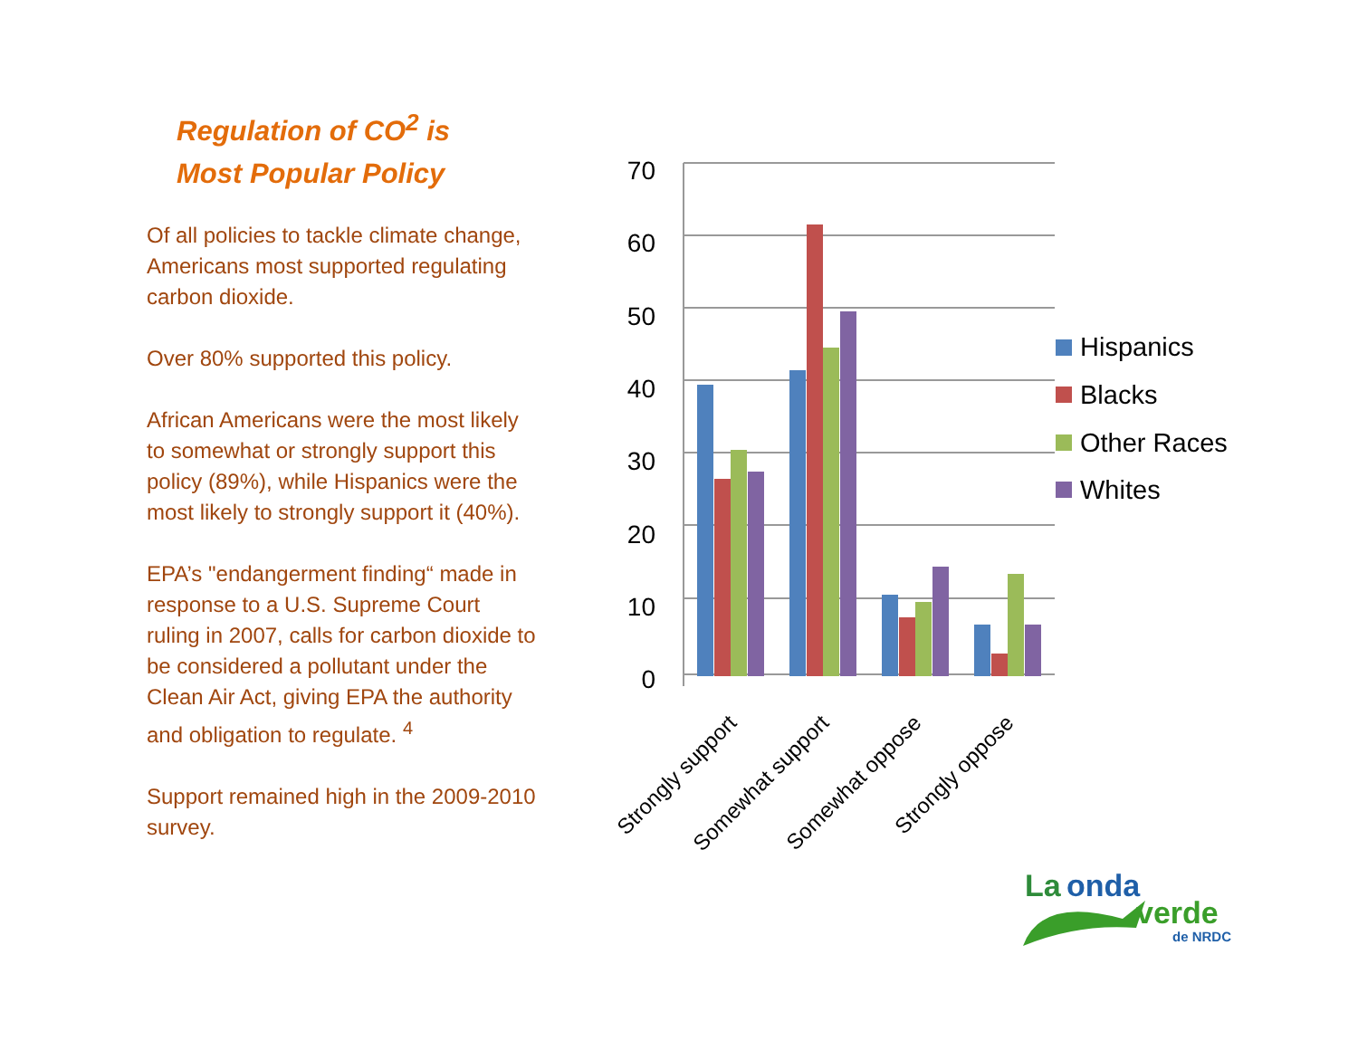Regulation of CO<sup>2</sup> is
Most Popular Policy
Of all policies to tackle climate change, Americans most supported regulating carbon dioxide.
Over 80% supported this policy.
African Americans were the most likely to somewhat or strongly support this policy (89%), while Hispanics were the most likely to strongly support it (40%).
EPA’s "endangerment finding“ made in response to a U.S. Supreme Court ruling in 2007, calls for carbon dioxide to be considered a pollutant under the Clean Air Act, giving EPA the authority and obligation to regulate. <sup>4</sup>
Support remained high in the 2009-2010 survey.
70
60
50
40
30
20
10
0
Strongly support
Somewhat support
Somewhat oppose
Strongly oppose
Hispanics
Blacks
Other Races
Whites
La
onda
verde
de NRDC